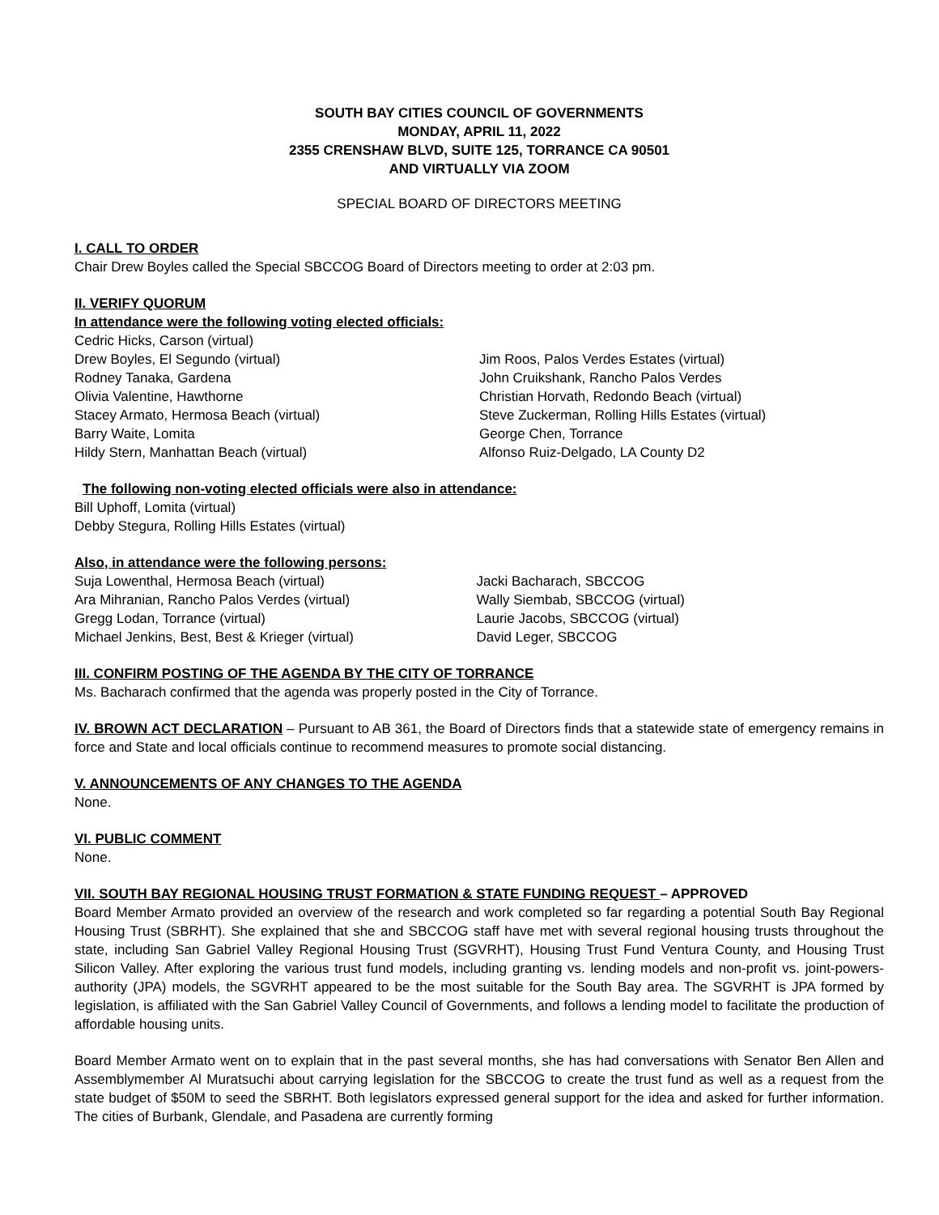SOUTH BAY CITIES COUNCIL OF GOVERNMENTS
MONDAY, APRIL 11, 2022
2355 CRENSHAW BLVD, SUITE 125, TORRANCE CA 90501
AND VIRTUALLY VIA ZOOM
SPECIAL BOARD OF DIRECTORS MEETING
I. CALL TO ORDER
Chair Drew Boyles called the Special SBCCOG Board of Directors meeting to order at 2:03 pm.
II. VERIFY QUORUM
In attendance were the following voting elected officials:
Cedric Hicks, Carson (virtual)
Drew Boyles, El Segundo (virtual)
Rodney Tanaka, Gardena
Olivia Valentine, Hawthorne
Stacey Armato, Hermosa Beach (virtual)
Barry Waite, Lomita
Hildy Stern, Manhattan Beach (virtual)
Jim Roos, Palos Verdes Estates (virtual)
John Cruikshank, Rancho Palos Verdes
Christian Horvath, Redondo Beach (virtual)
Steve Zuckerman, Rolling Hills Estates (virtual)
George Chen, Torrance
Alfonso Ruiz-Delgado, LA County D2
The following non-voting elected officials were also in attendance:
Bill Uphoff, Lomita (virtual)
Debby Stegura, Rolling Hills Estates (virtual)
Also, in attendance were the following persons:
Suja Lowenthal, Hermosa Beach (virtual)
Ara Mihranian, Rancho Palos Verdes (virtual)
Gregg Lodan, Torrance (virtual)
Michael Jenkins, Best, Best & Krieger (virtual)
Jacki Bacharach, SBCCOG
Wally Siembab, SBCCOG (virtual)
Laurie Jacobs, SBCCOG (virtual)
David Leger, SBCCOG
III. CONFIRM POSTING OF THE AGENDA BY THE CITY OF TORRANCE
Ms. Bacharach confirmed that the agenda was properly posted in the City of Torrance.
IV. BROWN ACT DECLARATION – Pursuant to AB 361, the Board of Directors finds that a statewide state of emergency remains in force and State and local officials continue to recommend measures to promote social distancing.
V. ANNOUNCEMENTS OF ANY CHANGES TO THE AGENDA
None.
VI. PUBLIC COMMENT
None.
VII. SOUTH BAY REGIONAL HOUSING TRUST FORMATION & STATE FUNDING REQUEST – APPROVED
Board Member Armato provided an overview of the research and work completed so far regarding a potential South Bay Regional Housing Trust (SBRHT). She explained that she and SBCCOG staff have met with several regional housing trusts throughout the state, including San Gabriel Valley Regional Housing Trust (SGVRHT), Housing Trust Fund Ventura County, and Housing Trust Silicon Valley. After exploring the various trust fund models, including granting vs. lending models and non-profit vs. joint-powers-authority (JPA) models, the SGVRHT appeared to be the most suitable for the South Bay area. The SGVRHT is JPA formed by legislation, is affiliated with the San Gabriel Valley Council of Governments, and follows a lending model to facilitate the production of affordable housing units.
Board Member Armato went on to explain that in the past several months, she has had conversations with Senator Ben Allen and Assemblymember Al Muratsuchi about carrying legislation for the SBCCOG to create the trust fund as well as a request from the state budget of $50M to seed the SBRHT. Both legislators expressed general support for the idea and asked for further information. The cities of Burbank, Glendale, and Pasadena are currently forming